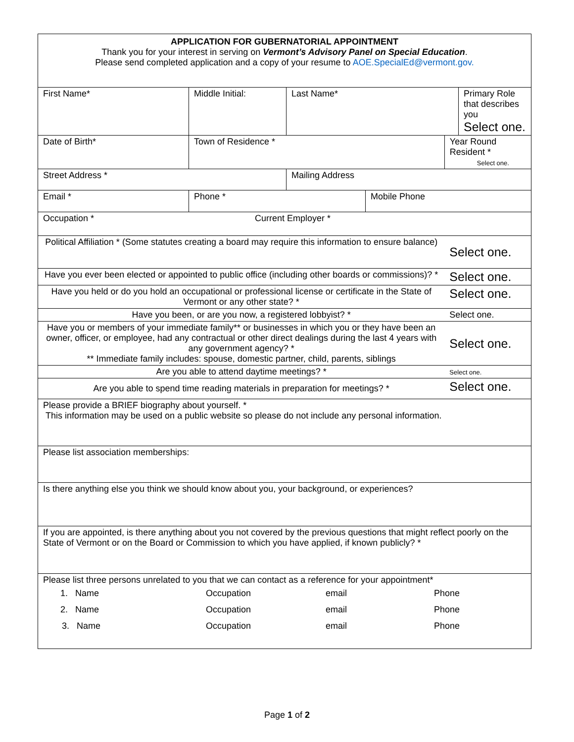| APPLICATION FOR GUBERNATORIAL APPOINTMENT Thank you for your interest in serving on Vermont’s Advisory Panel on Special Education . Please send completed application and a copy of your resume to AOE.SpecialEd@vermont.gov. | | | | | |
| First Name* | Middle Initial: | Last Name* | | | Primary Role that describes you Select one. |
| Date of Birth* | Town of Residence * | | | Year Round Resident * Select one. | |
| Street Address * | | Mailing Address | | | |
| Email * | Phone * | | Mobile Phone | | |
| Occupation * Current Employer * | | | | | |
| Political Affiliation * (Some statutes creating a board may require this information to ensure balance) | | | | Select one. | |
| Have you ever been elected or appointed to public office (including other boards or commissions)? * | | | | Select one. | |
| Have you held or do you hold an occupational or professional license or certificate in the State of Vermont or any other state? * | | | | Select one. | |
| Have you been, or are you now, a registered lobbyist? * | | | | Select one. | |
| Have you or members of your immediate family** or businesses in which you or they have been an owner, officer, or employee, had any contractual or other direct dealings during the last 4 years with any government agency? * ** Immediate family includes: spouse, domestic partner, child, parents, siblings | | | | Select one. | |
| Are you able to attend daytime meetings? * | | | | Select one. | |
| Are you able to spend time reading materials in preparation for meetings? * | | | | Select one. | |
| Please provide a BRIEF biography about yourself. * This information may be used on a public website so please do not include any personal information. | | | | | |
| Please list association memberships: | | | | | |
| Is there anything else you think we should know about you, your background, or experiences? | | | | | |
| If you are appointed, is there anything about you not covered by the previous questions that might reflect poorly on the State of Vermont or on the Board or Commission to which you have applied, if known publicly? * | | | | | |
| Please list three persons unrelated to you that we can contact as a reference for your appointment* / 1. Name / Occupation / email / Phone / / 2. Name / Occupation / email / Phone / / 3. Name / Occupation / email / Phone / | | | | | |
Page 1 of 2